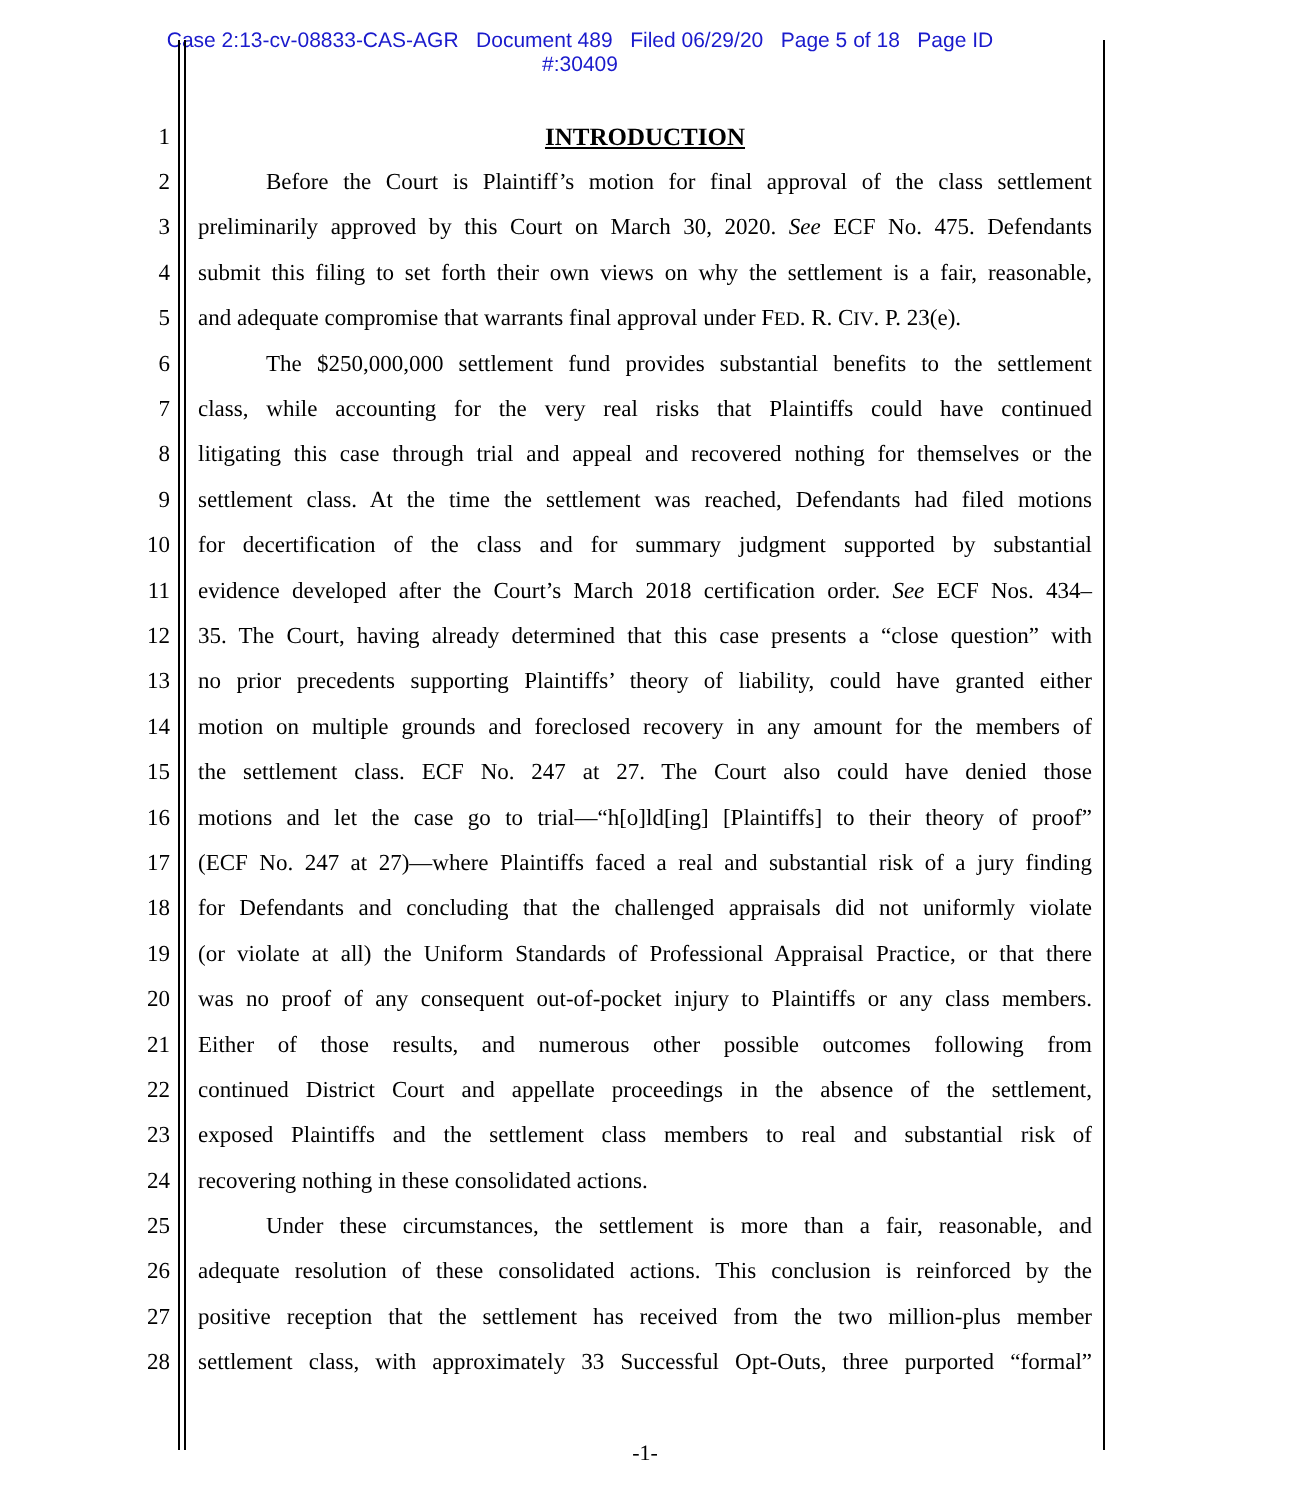Case 2:13-cv-08833-CAS-AGR Document 489 Filed 06/29/20 Page 5 of 18 Page ID
#:30409
1 INTRODUCTION
2 Before the Court is Plaintiff’s motion for final approval of the class settlement
3 preliminarily approved by this Court on March 30, 2020. See ECF No. 475. Defendants
4 submit this filing to set forth their own views on why the settlement is a fair, reasonable,
5 and adequate compromise that warrants final approval under FED. R. CIV. P. 23(e).
6 The $250,000,000 settlement fund provides substantial benefits to the settlement
7 class, while accounting for the very real risks that Plaintiffs could have continued
8 litigating this case through trial and appeal and recovered nothing for themselves or the
9 settlement class. At the time the settlement was reached, Defendants had filed motions
10 for decertification of the class and for summary judgment supported by substantial
11 evidence developed after the Court’s March 2018 certification order. See ECF Nos. 434–
12 35. The Court, having already determined that this case presents a “close question” with
13 no prior precedents supporting Plaintiffs’ theory of liability, could have granted either
14 motion on multiple grounds and foreclosed recovery in any amount for the members of
15 the settlement class. ECF No. 247 at 27. The Court also could have denied those
16 motions and let the case go to trial—“h[o]ld[ing] [Plaintiffs] to their theory of proof”
17 (ECF No. 247 at 27)—where Plaintiffs faced a real and substantial risk of a jury finding
18 for Defendants and concluding that the challenged appraisals did not uniformly violate
19 (or violate at all) the Uniform Standards of Professional Appraisal Practice, or that there
20 was no proof of any consequent out-of-pocket injury to Plaintiffs or any class members.
21 Either of those results, and numerous other possible outcomes following from
22 continued District Court and appellate proceedings in the absence of the settlement,
23 exposed Plaintiffs and the settlement class members to real and substantial risk of
24 recovering nothing in these consolidated actions.
25 Under these circumstances, the settlement is more than a fair, reasonable, and
26 adequate resolution of these consolidated actions. This conclusion is reinforced by the
27 positive reception that the settlement has received from the two million-plus member
28 settlement class, with approximately 33 Successful Opt-Outs, three purported “formal”
-1-